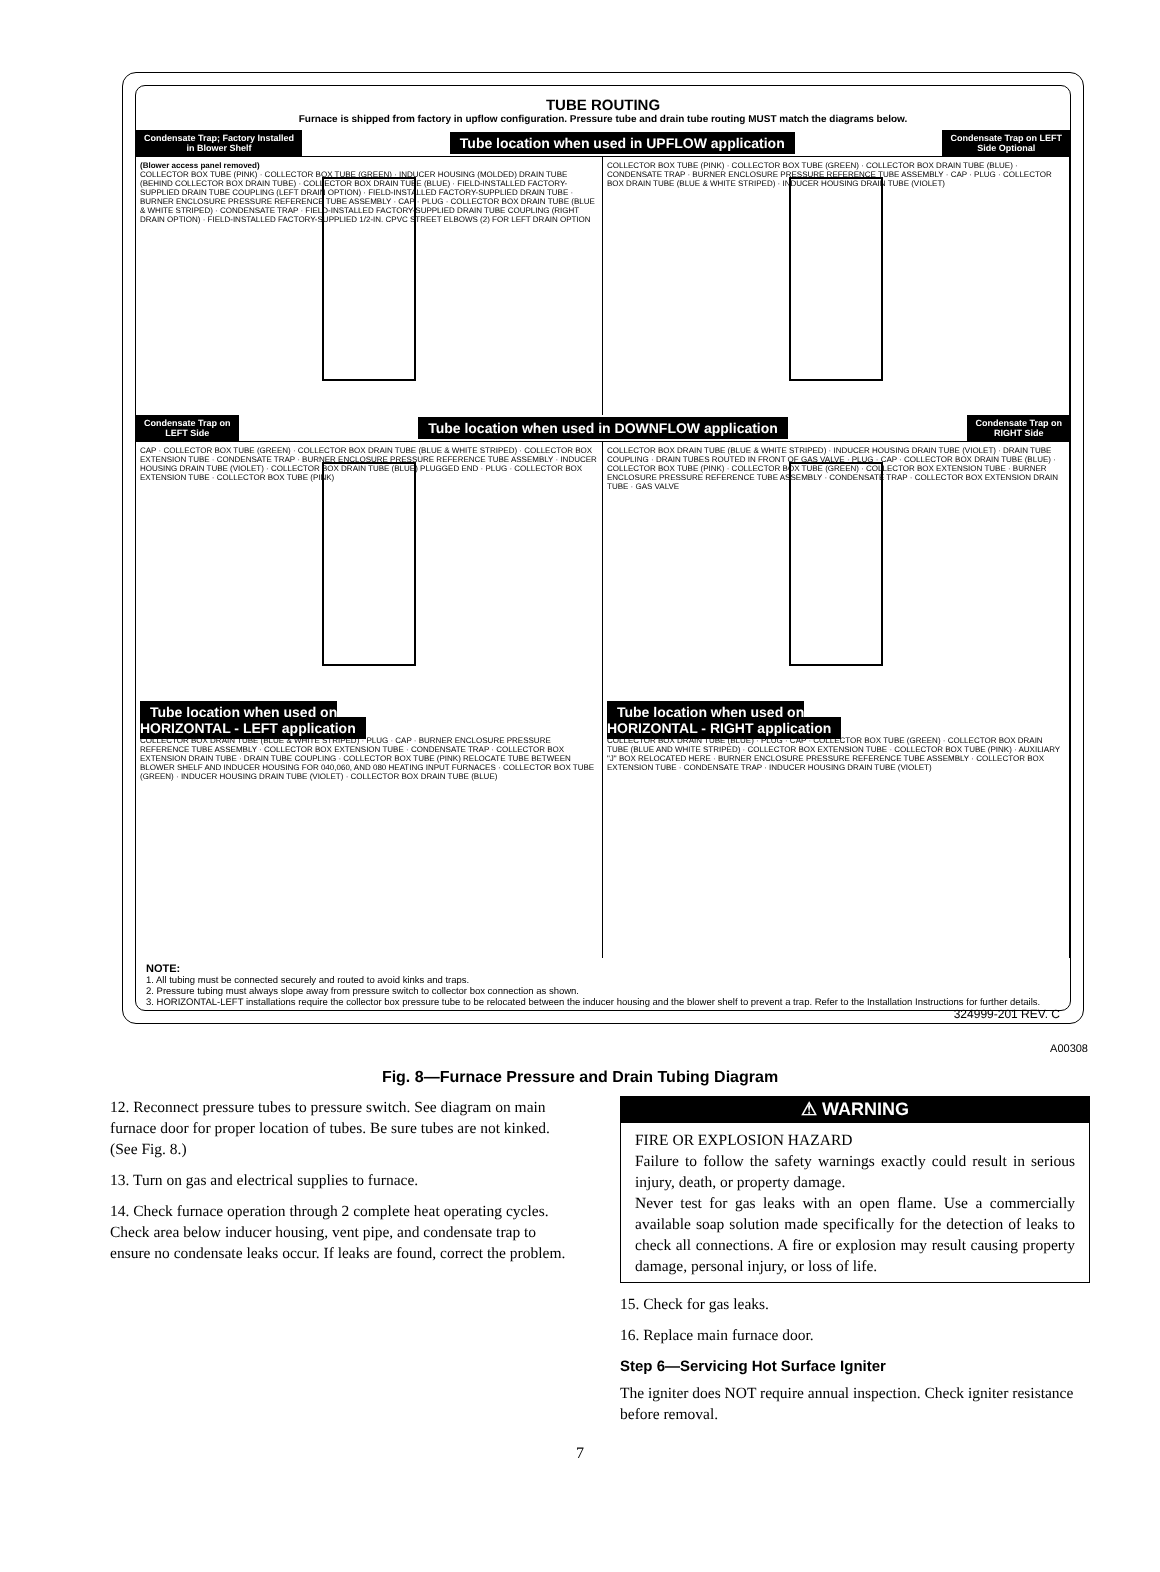TUBE ROUTING
Furnace is shipped from factory in upflow configuration. Pressure tube and drain tube routing MUST match the diagrams below.
Condensate Trap; Factory Installed
in Blower Shelf Tube location when used in UPFLOW application Condensate Trap on LEFT
Side Optional
(Blower access panel removed)
COLLECTOR BOX TUBE (PINK) · COLLECTOR BOX TUBE (GREEN) · INDUCER HOUSING (MOLDED) DRAIN TUBE (BEHIND COLLECTOR BOX DRAIN TUBE) · COLLECTOR BOX DRAIN TUBE (BLUE) · FIELD-INSTALLED FACTORY-SUPPLIED DRAIN TUBE COUPLING (LEFT DRAIN OPTION) · FIELD-INSTALLED FACTORY-SUPPLIED DRAIN TUBE · BURNER ENCLOSURE PRESSURE REFERENCE TUBE ASSEMBLY · CAP · PLUG · COLLECTOR BOX DRAIN TUBE (BLUE & WHITE STRIPED) · CONDENSATE TRAP · FIELD-INSTALLED FACTORY-SUPPLIED DRAIN TUBE COUPLING (RIGHT DRAIN OPTION) · FIELD-INSTALLED FACTORY-SUPPLIED 1/2-IN. CPVC STREET ELBOWS (2) FOR LEFT DRAIN OPTION
COLLECTOR BOX TUBE (PINK) · COLLECTOR BOX TUBE (GREEN) · COLLECTOR BOX DRAIN TUBE (BLUE) · CONDENSATE TRAP · BURNER ENCLOSURE PRESSURE REFERENCE TUBE ASSEMBLY · CAP · PLUG · COLLECTOR BOX DRAIN TUBE (BLUE & WHITE STRIPED) · INDUCER HOUSING DRAIN TUBE (VIOLET)
Condensate Trap on
LEFT Side Tube location when used in DOWNFLOW application Condensate Trap on
RIGHT Side
CAP · COLLECTOR BOX TUBE (GREEN) · COLLECTOR BOX DRAIN TUBE (BLUE & WHITE STRIPED) · COLLECTOR BOX EXTENSION TUBE · CONDENSATE TRAP · BURNER ENCLOSURE PRESSURE REFERENCE TUBE ASSEMBLY · INDUCER HOUSING DRAIN TUBE (VIOLET) · COLLECTOR BOX DRAIN TUBE (BLUE) PLUGGED END · PLUG · COLLECTOR BOX EXTENSION TUBE · COLLECTOR BOX TUBE (PINK)
COLLECTOR BOX DRAIN TUBE (BLUE & WHITE STRIPED) · INDUCER HOUSING DRAIN TUBE (VIOLET) · DRAIN TUBE COUPLING · DRAIN TUBES ROUTED IN FRONT OF GAS VALVE · PLUG · CAP · COLLECTOR BOX DRAIN TUBE (BLUE) · COLLECTOR BOX TUBE (PINK) · COLLECTOR BOX TUBE (GREEN) · COLLECTOR BOX EXTENSION TUBE · BURNER ENCLOSURE PRESSURE REFERENCE TUBE ASSEMBLY · CONDENSATE TRAP · COLLECTOR BOX EXTENSION DRAIN TUBE · GAS VALVE
Tube location when used on
HORIZONTAL - LEFT application
COLLECTOR BOX DRAIN TUBE (BLUE & WHITE STRIPED) · PLUG · CAP · BURNER ENCLOSURE PRESSURE REFERENCE TUBE ASSEMBLY · COLLECTOR BOX EXTENSION TUBE · CONDENSATE TRAP · COLLECTOR BOX EXTENSION DRAIN TUBE · DRAIN TUBE COUPLING · COLLECTOR BOX TUBE (PINK) RELOCATE TUBE BETWEEN BLOWER SHELF AND INDUCER HOUSING FOR 040,060, AND 080 HEATING INPUT FURNACES · COLLECTOR BOX TUBE (GREEN) · INDUCER HOUSING DRAIN TUBE (VIOLET) · COLLECTOR BOX DRAIN TUBE (BLUE)
Tube location when used on
HORIZONTAL - RIGHT application
COLLECTOR BOX DRAIN TUBE (BLUE) · PLUG · CAP · COLLECTOR BOX TUBE (GREEN) · COLLECTOR BOX DRAIN TUBE (BLUE AND WHITE STRIPED) · COLLECTOR BOX EXTENSION TUBE · COLLECTOR BOX TUBE (PINK) · AUXILIARY "J" BOX RELOCATED HERE · BURNER ENCLOSURE PRESSURE REFERENCE TUBE ASSEMBLY · COLLECTOR BOX EXTENSION TUBE · CONDENSATE TRAP · INDUCER HOUSING DRAIN TUBE (VIOLET)
NOTE:
1. All tubing must be connected securely and routed to avoid kinks and traps.
2. Pressure tubing must always slope away from pressure switch to collector box connection as shown.
3. HORIZONTAL-LEFT installations require the collector box pressure tube to be relocated between the inducer housing and the blower shelf to prevent a trap. Refer to the Installation Instructions for further details. 324999-201 REV. C
A00308
Fig. 8—Furnace Pressure and Drain Tubing Diagram
12. Reconnect pressure tubes to pressure switch. See diagram on main furnace door for proper location of tubes. Be sure tubes are not kinked. (See Fig. 8.)
13. Turn on gas and electrical supplies to furnace.
14. Check furnace operation through 2 complete heat operating cycles. Check area below inducer housing, vent pipe, and condensate trap to ensure no condensate leaks occur. If leaks are found, correct the problem.
⚠ WARNING
FIRE OR EXPLOSION HAZARD
Failure to follow the safety warnings exactly could result in serious injury, death, or property damage.
Never test for gas leaks with an open flame. Use a commercially available soap solution made specifically for the detection of leaks to check all connections. A fire or explosion may result causing property damage, personal injury, or loss of life.
15. Check for gas leaks.
16. Replace main furnace door.
Step 6—Servicing Hot Surface Igniter
The igniter does NOT require annual inspection. Check igniter resistance before removal.
7